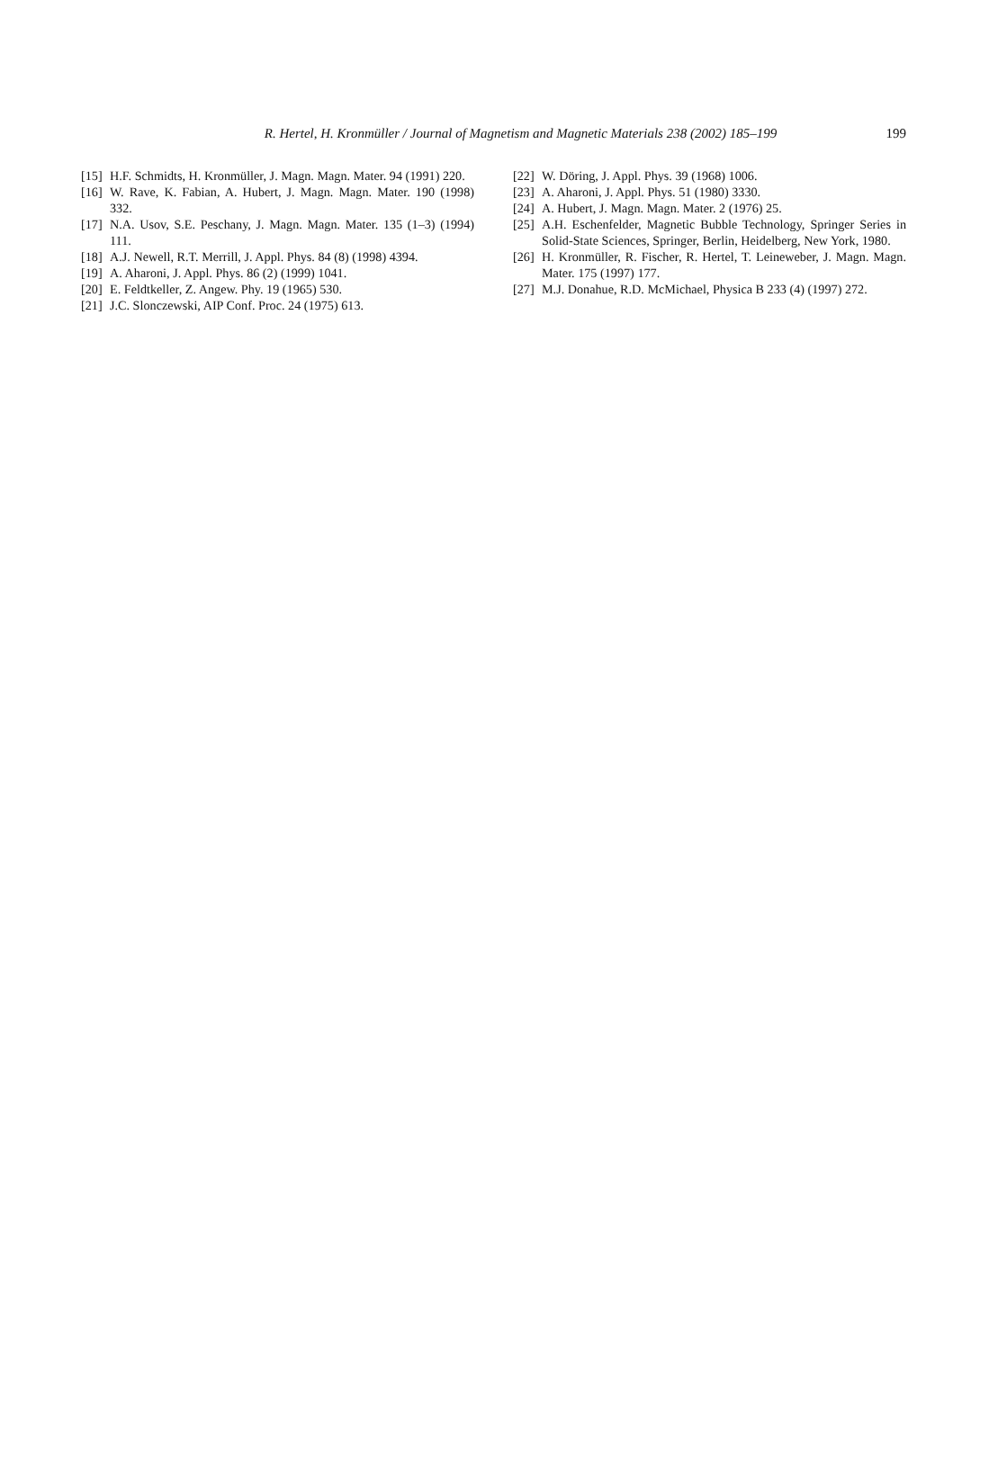R. Hertel, H. Kronmüller / Journal of Magnetism and Magnetic Materials 238 (2002) 185–199
199
[15] H.F. Schmidts, H. Kronmüller, J. Magn. Magn. Mater. 94 (1991) 220.
[16] W. Rave, K. Fabian, A. Hubert, J. Magn. Magn. Mater. 190 (1998) 332.
[17] N.A. Usov, S.E. Peschany, J. Magn. Magn. Mater. 135 (1–3) (1994) 111.
[18] A.J. Newell, R.T. Merrill, J. Appl. Phys. 84 (8) (1998) 4394.
[19] A. Aharoni, J. Appl. Phys. 86 (2) (1999) 1041.
[20] E. Feldtkeller, Z. Angew. Phy. 19 (1965) 530.
[21] J.C. Slonczewski, AIP Conf. Proc. 24 (1975) 613.
[22] W. Döring, J. Appl. Phys. 39 (1968) 1006.
[23] A. Aharoni, J. Appl. Phys. 51 (1980) 3330.
[24] A. Hubert, J. Magn. Magn. Mater. 2 (1976) 25.
[25] A.H. Eschenfelder, Magnetic Bubble Technology, Springer Series in Solid-State Sciences, Springer, Berlin, Heidelberg, New York, 1980.
[26] H. Kronmüller, R. Fischer, R. Hertel, T. Leineweber, J. Magn. Magn. Mater. 175 (1997) 177.
[27] M.J. Donahue, R.D. McMichael, Physica B 233 (4) (1997) 272.